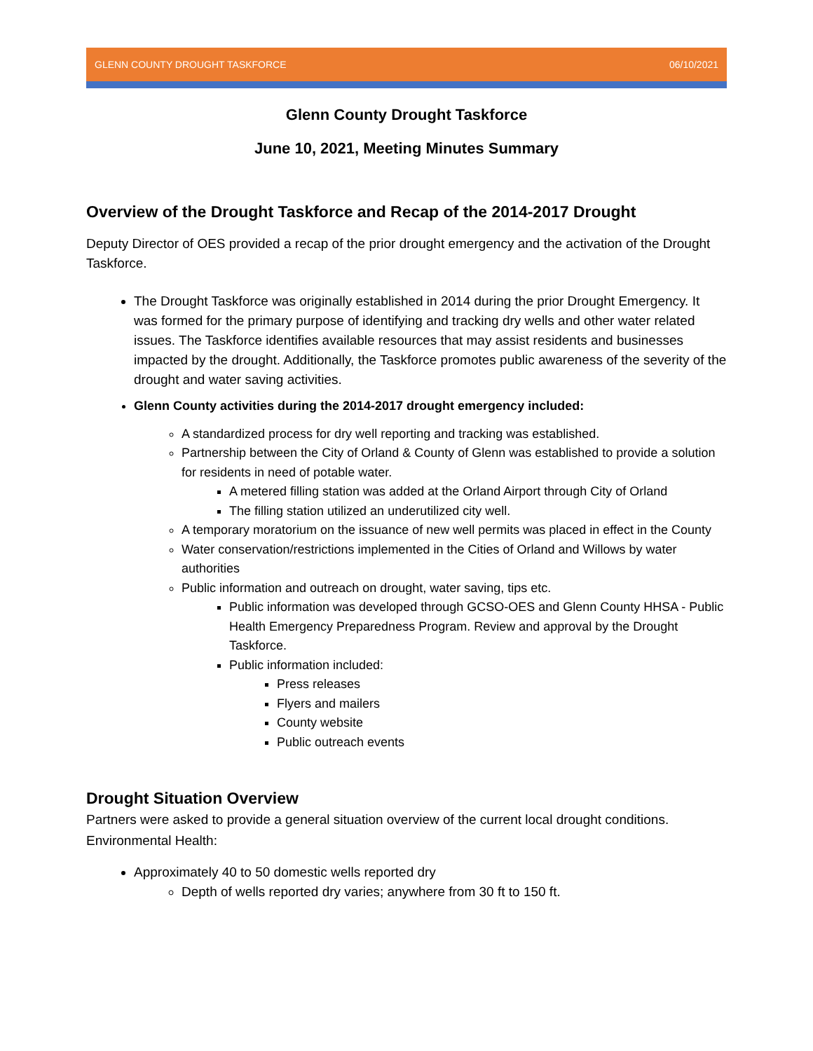GLENN COUNTY DROUGHT TASKFORCE 06/10/2021
Glenn County Drought Taskforce
June 10, 2021, Meeting Minutes Summary
Overview of the Drought Taskforce and Recap of the 2014-2017 Drought
Deputy Director of OES provided a recap of the prior drought emergency and the activation of the Drought Taskforce.
The Drought Taskforce was originally established in 2014 during the prior Drought Emergency. It was formed for the primary purpose of identifying and tracking dry wells and other water related issues. The Taskforce identifies available resources that may assist residents and businesses impacted by the drought. Additionally, the Taskforce promotes public awareness of the severity of the drought and water saving activities.
Glenn County activities during the 2014-2017 drought emergency included:
A standardized process for dry well reporting and tracking was established.
Partnership between the City of Orland & County of Glenn was established to provide a solution for residents in need of potable water.
A metered filling station was added at the Orland Airport through City of Orland
The filling station utilized an underutilized city well.
A temporary moratorium on the issuance of new well permits was placed in effect in the County
Water conservation/restrictions implemented in the Cities of Orland and Willows by water authorities
Public information and outreach on drought, water saving, tips etc.
Public information was developed through GCSO-OES and Glenn County HHSA - Public Health Emergency Preparedness Program. Review and approval by the Drought Taskforce.
Public information included:
Press releases
Flyers and mailers
County website
Public outreach events
Drought Situation Overview
Partners were asked to provide a general situation overview of the current local drought conditions.
Environmental Health:
Approximately 40 to 50 domestic wells reported dry
Depth of wells reported dry varies; anywhere from 30 ft to 150 ft.